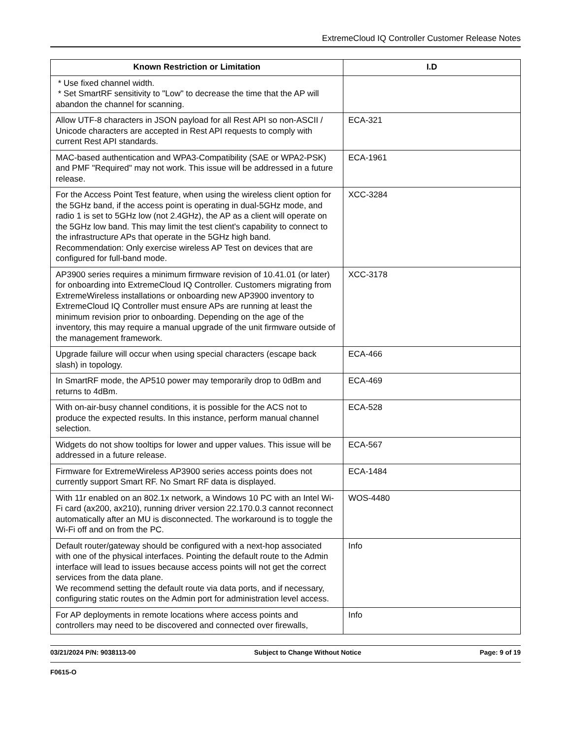ExtremeCloud IQ Controller Customer Release Notes
| Known Restriction or Limitation | I.D |
| --- | --- |
| * Use fixed channel width. * Set SmartRF sensitivity to "Low" to decrease the time that the AP will abandon the channel for scanning. | |
| Allow UTF-8 characters in JSON payload for all Rest API so non-ASCII / Unicode characters are accepted in Rest API requests to comply with current Rest API standards. | ECA-321 |
| MAC-based authentication and WPA3-Compatibility (SAE or WPA2-PSK) and PMF "Required" may not work. This issue will be addressed in a future release. | ECA-1961 |
| For the Access Point Test feature, when using the wireless client option for the 5GHz band, if the access point is operating in dual-5GHz mode, and radio 1 is set to 5GHz low (not 2.4GHz), the AP as a client will operate on the 5GHz low band. This may limit the test client's capability to connect to the infrastructure APs that operate in the 5GHz high band. Recommendation: Only exercise wireless AP Test on devices that are configured for full-band mode. | XCC-3284 |
| AP3900 series requires a minimum firmware revision of 10.41.01 (or later) for onboarding into ExtremeCloud IQ Controller. Customers migrating from ExtremeWireless installations or onboarding new AP3900 inventory to ExtremeCloud IQ Controller must ensure APs are running at least the minimum revision prior to onboarding. Depending on the age of the inventory, this may require a manual upgrade of the unit firmware outside of the management framework. | XCC-3178 |
| Upgrade failure will occur when using special characters (escape back slash) in topology. | ECA-466 |
| In SmartRF mode, the AP510 power may temporarily drop to 0dBm and returns to 4dBm. | ECA-469 |
| With on-air-busy channel conditions, it is possible for the ACS not to produce the expected results. In this instance, perform manual channel selection. | ECA-528 |
| Widgets do not show tooltips for lower and upper values. This issue will be addressed in a future release. | ECA-567 |
| Firmware for ExtremeWireless AP3900 series access points does not currently support Smart RF. No Smart RF data is displayed. | ECA-1484 |
| With 11r enabled on an 802.1x network, a Windows 10 PC with an Intel Wi-Fi card (ax200, ax210), running driver version 22.170.0.3 cannot reconnect automatically after an MU is disconnected. The workaround is to toggle the Wi-Fi off and on from the PC. | WOS-4480 |
| Default router/gateway should be configured with a next-hop associated with one of the physical interfaces. Pointing the default route to the Admin interface will lead to issues because access points will not get the correct services from the data plane. We recommend setting the default route via data ports, and if necessary, configuring static routes on the Admin port for administration level access. | Info |
| For AP deployments in remote locations where access points and controllers may need to be discovered and connected over firewalls, | Info |
03/21/2024 P/N: 9038113-00 Subject to Change Without Notice Page: 9 of 19
F0615-O